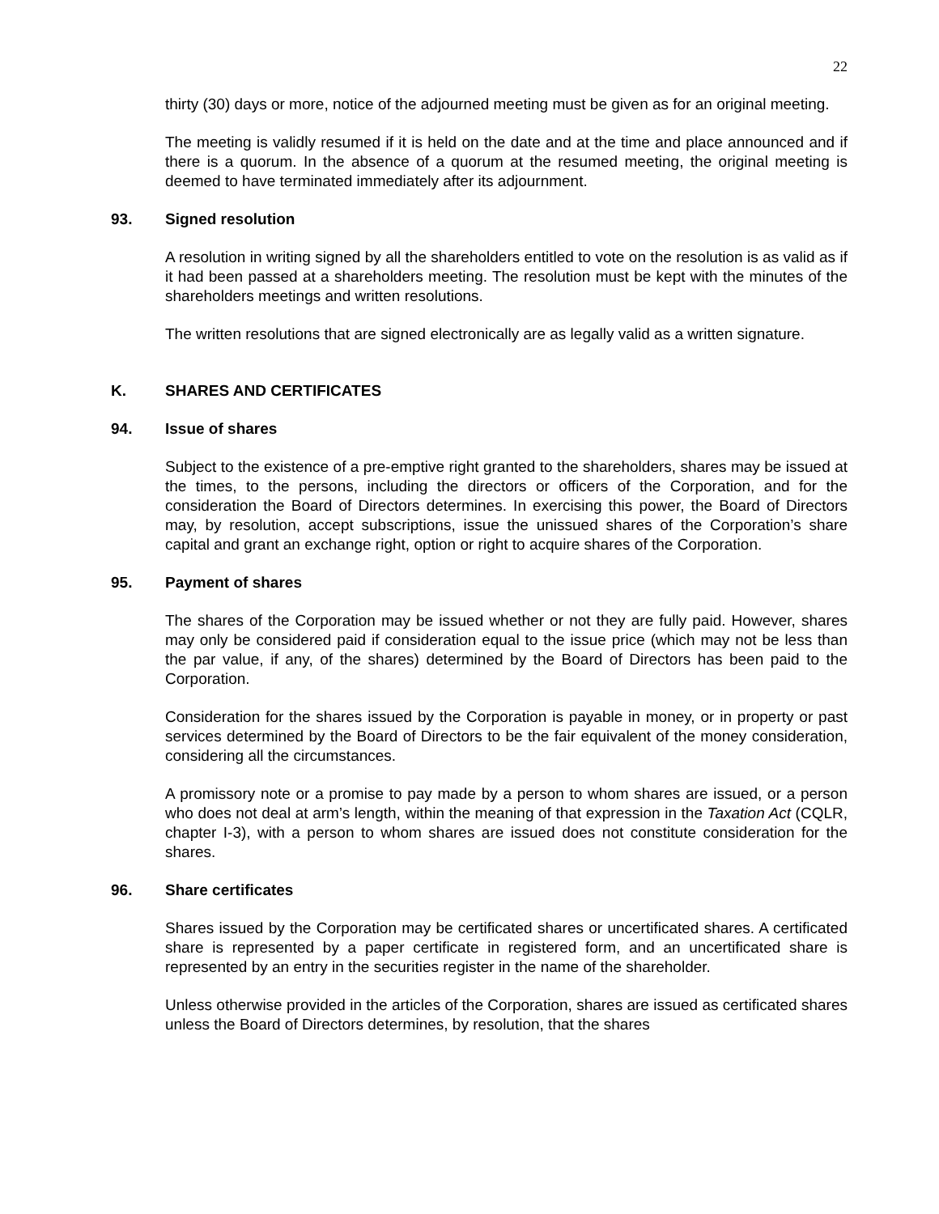22
thirty (30) days or more, notice of the adjourned meeting must be given as for an original meeting.
The meeting is validly resumed if it is held on the date and at the time and place announced and if there is a quorum. In the absence of a quorum at the resumed meeting, the original meeting is deemed to have terminated immediately after its adjournment.
93. Signed resolution
A resolution in writing signed by all the shareholders entitled to vote on the resolution is as valid as if it had been passed at a shareholders meeting. The resolution must be kept with the minutes of the shareholders meetings and written resolutions.
The written resolutions that are signed electronically are as legally valid as a written signature.
K. SHARES AND CERTIFICATES
94. Issue of shares
Subject to the existence of a pre-emptive right granted to the shareholders, shares may be issued at the times, to the persons, including the directors or officers of the Corporation, and for the consideration the Board of Directors determines. In exercising this power, the Board of Directors may, by resolution, accept subscriptions, issue the unissued shares of the Corporation’s share capital and grant an exchange right, option or right to acquire shares of the Corporation.
95. Payment of shares
The shares of the Corporation may be issued whether or not they are fully paid. However, shares may only be considered paid if consideration equal to the issue price (which may not be less than the par value, if any, of the shares) determined by the Board of Directors has been paid to the Corporation.
Consideration for the shares issued by the Corporation is payable in money, or in property or past services determined by the Board of Directors to be the fair equivalent of the money consideration, considering all the circumstances.
A promissory note or a promise to pay made by a person to whom shares are issued, or a person who does not deal at arm’s length, within the meaning of that expression in the Taxation Act (CQLR, chapter I-3), with a person to whom shares are issued does not constitute consideration for the shares.
96. Share certificates
Shares issued by the Corporation may be certificated shares or uncertificated shares. A certificated share is represented by a paper certificate in registered form, and an uncertificated share is represented by an entry in the securities register in the name of the shareholder.
Unless otherwise provided in the articles of the Corporation, shares are issued as certificated shares unless the Board of Directors determines, by resolution, that the shares